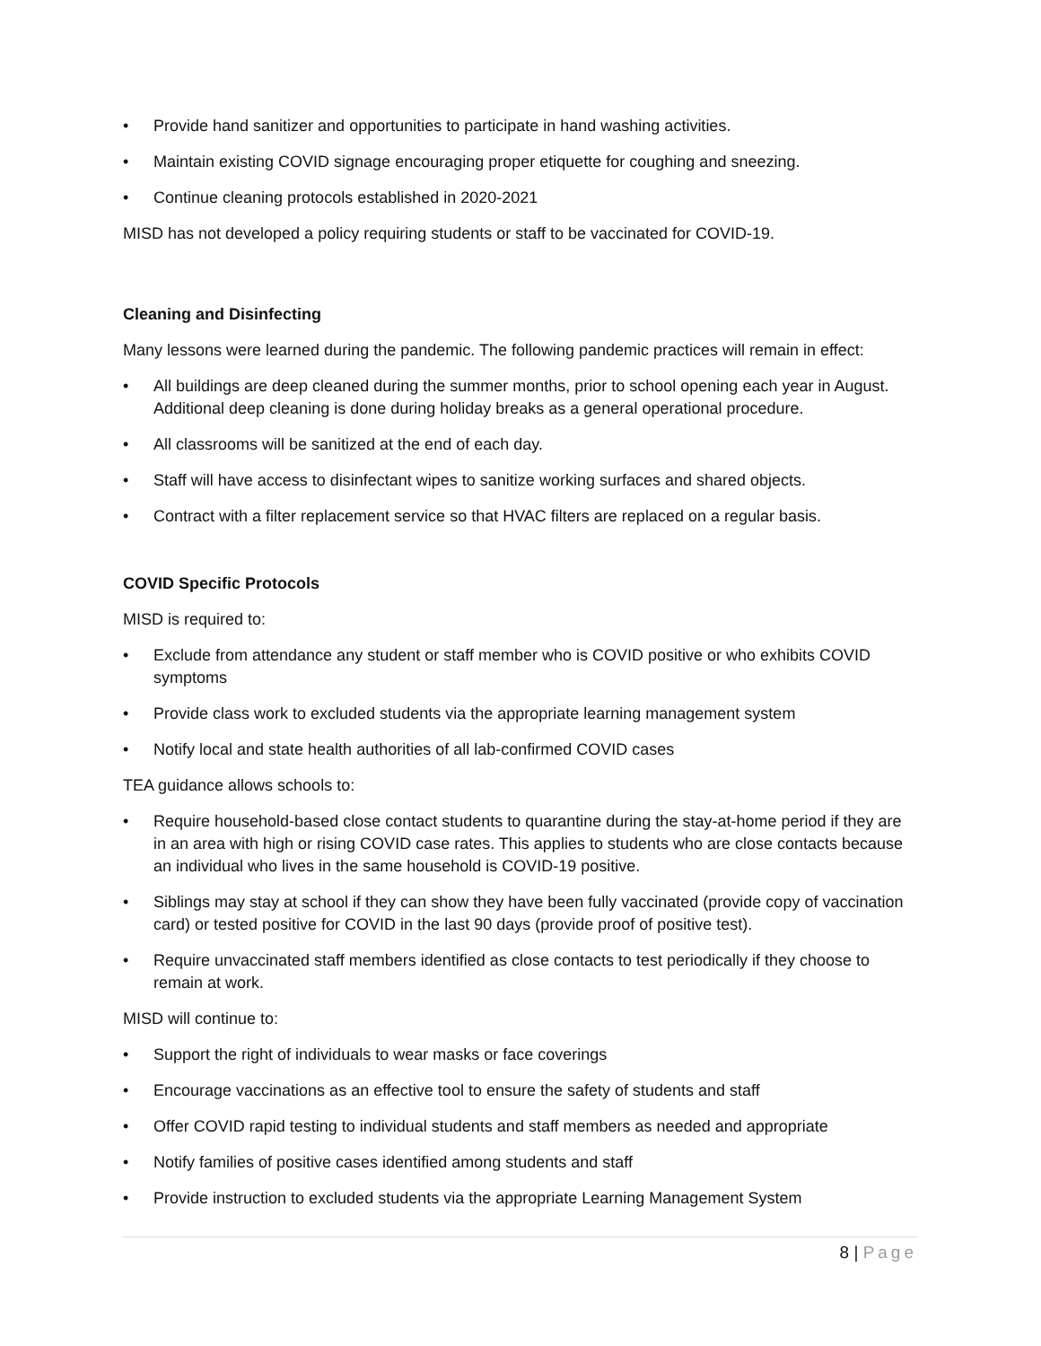• Provide hand sanitizer and opportunities to participate in hand washing activities.
• Maintain existing COVID signage encouraging proper etiquette for coughing and sneezing.
• Continue cleaning protocols established in 2020-2021
MISD has not developed a policy requiring students or staff to be vaccinated for COVID-19.
Cleaning and Disinfecting
Many lessons were learned during the pandemic. The following pandemic practices will remain in effect:
• All buildings are deep cleaned during the summer months, prior to school opening each year in August. Additional deep cleaning is done during holiday breaks as a general operational procedure.
• All classrooms will be sanitized at the end of each day.
• Staff will have access to disinfectant wipes to sanitize working surfaces and shared objects.
• Contract with a filter replacement service so that HVAC filters are replaced on a regular basis.
COVID Specific Protocols
MISD is required to:
• Exclude from attendance any student or staff member who is COVID positive or who exhibits COVID symptoms
• Provide class work to excluded students via the appropriate learning management system
• Notify local and state health authorities of all lab-confirmed COVID cases
TEA guidance allows schools to:
• Require household-based close contact students to quarantine during the stay-at-home period if they are in an area with high or rising COVID case rates. This applies to students who are close contacts because an individual who lives in the same household is COVID-19 positive.
• Siblings may stay at school if they can show they have been fully vaccinated (provide copy of vaccination card) or tested positive for COVID in the last 90 days (provide proof of positive test).
• Require unvaccinated staff members identified as close contacts to test periodically if they choose to remain at work.
MISD will continue to:
• Support the right of individuals to wear masks or face coverings
• Encourage vaccinations as an effective tool to ensure the safety of students and staff
• Offer COVID rapid testing to individual students and staff members as needed and appropriate
• Notify families of positive cases identified among students and staff
• Provide instruction to excluded students via the appropriate Learning Management System
8 | Page